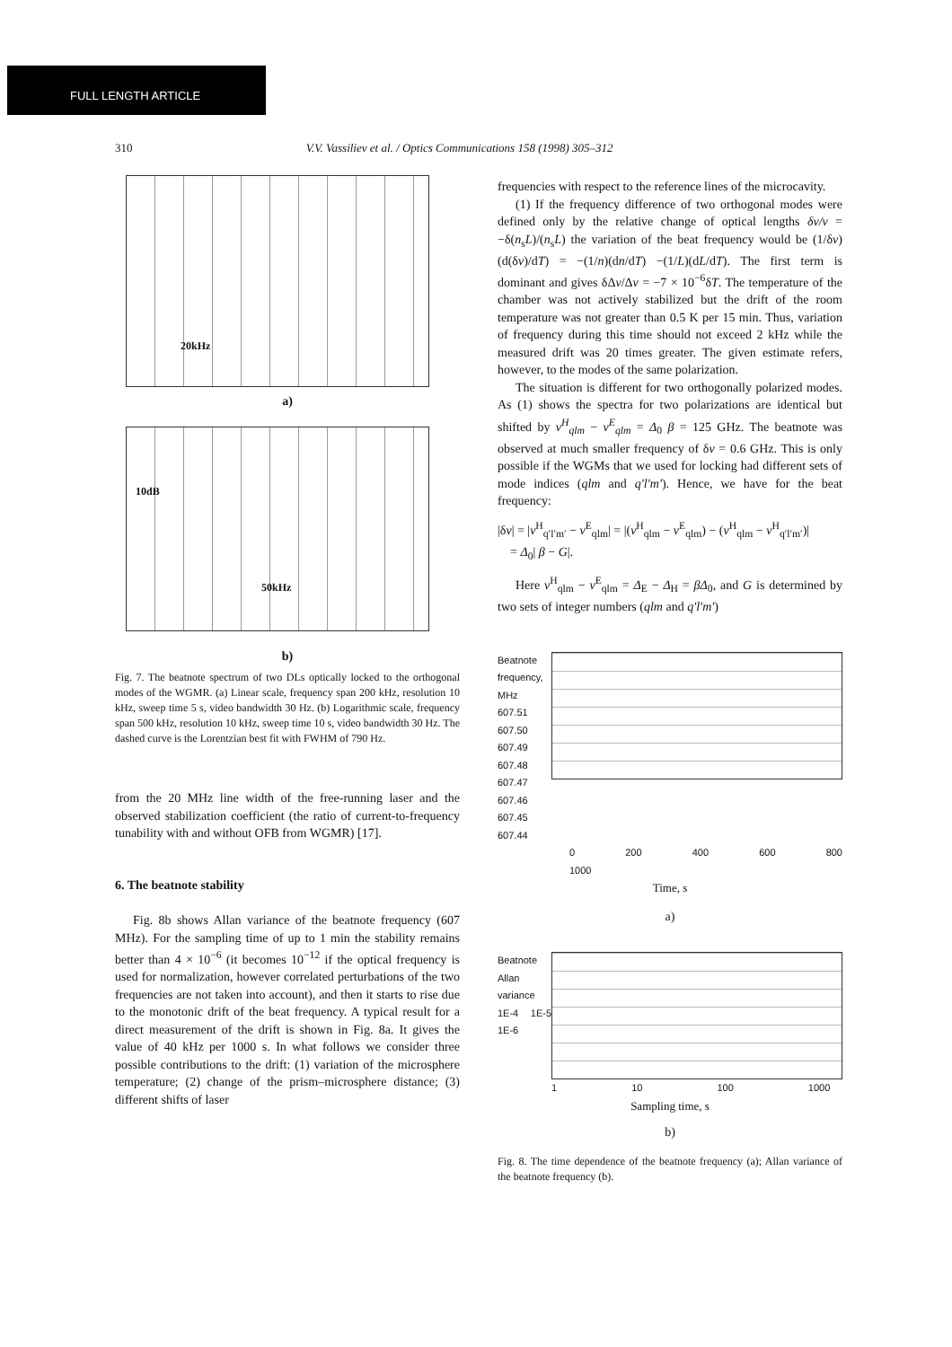FULL LENGTH ARTICLE
310 V.V. Vassiliev et al. / Optics Communications 158 (1998) 305–312
20kHz
a)
10dB
50kHz
b)
Fig. 7. The beatnote spectrum of two DLs optically locked to the orthogonal modes of the WGMR. (a) Linear scale, frequency span 200 kHz, resolution 10 kHz, sweep time 5 s, video bandwidth 30 Hz. (b) Logarithmic scale, frequency span 500 kHz, resolution 10 kHz, sweep time 10 s, video bandwidth 30 Hz. The dashed curve is the Lorentzian best fit with FWHM of 790 Hz.
from the 20 MHz line width of the free-running laser and the observed stabilization coefficient (the ratio of current-to-frequency tunability with and without OFB from WGMR) [17].
6. The beatnote stability
Fig. 8b shows Allan variance of the beatnote frequency (607 MHz). For the sampling time of up to 1 min the stability remains better than 4 × 10<sup>−6</sup> (it becomes 10<sup>−12</sup> if the optical frequency is used for normalization, however correlated perturbations of the two frequencies are not taken into account), and then it starts to rise due to the monotonic drift of the beat frequency. A typical result for a direct measurement of the drift is shown in Fig. 8a. It gives the value of 40 kHz per 1000 s. In what follows we consider three possible contributions to the drift: (1) variation of the microsphere temperature; (2) change of the prism–microsphere distance; (3) different shifts of laser
frequencies with respect to the reference lines of the microcavity.
(1) If the frequency difference of two orthogonal modes were defined only by the relative change of optical lengths δν/ν = −δ(n<sub>s</sub>L)/(n<sub>s</sub>L) the variation of the beat frequency would be (1/δν)(d(δν)/dT) = −(1/n)(dn/dT) −(1/L)(dL/dT). The first term is dominant and gives δΔν/Δν = −7 × 10<sup>−6</sup>δT. The temperature of the chamber was not actively stabilized but the drift of the room temperature was not greater than 0.5 K per 15 min. Thus, variation of frequency during this time should not exceed 2 kHz while the measured drift was 20 times greater. The given estimate refers, however, to the modes of the same polarization.
The situation is different for two orthogonally polarized modes. As (1) shows the spectra for two polarizations are identical but shifted by ν<sup>H</sup><sub>qlm</sub> − ν<sup>E</sup><sub>qlm</sub> = Δ<sub>0</sub> β = 125 GHz. The beatnote was observed at much smaller frequency of δν = 0.6 GHz. This is only possible if the WGMs that we used for locking had different sets of mode indices (qlm and q′l′m′). Hence, we have for the beat frequency:
|δν| = |ν<sup>H</sup><sub>q′l′m′</sub> − ν<sup>E</sup><sub>qlm</sub>| = |(ν<sup>H</sup><sub>qlm</sub> − ν<sup>E</sup><sub>qlm</sub>) − (ν<sup>H</sup><sub>qlm</sub> − ν<sup>H</sup><sub>q′l′m′</sub>)|
= Δ<sub>0</sub>| β − G|.
Here ν<sup>H</sup><sub>qlm</sub> − ν<sup>E</sup><sub>qlm</sub> = Δ<sub>E</sub> − Δ<sub>H</sub> = βΔ<sub>0</sub>, and G is determined by two sets of integer numbers (qlm and q′l′m′)
Beatnote frequency, MHz
607.51 607.50 607.49 607.48 607.47 607.46 607.45 607.44
0 200 400 600 800 1000
Time, s
a)
Beatnote Allan variance
1E-4 1E-5 1E-6
1 10 100 1000
Sampling time, s
b)
Fig. 8. The time dependence of the beatnote frequency (a); Allan variance of the beatnote frequency (b).